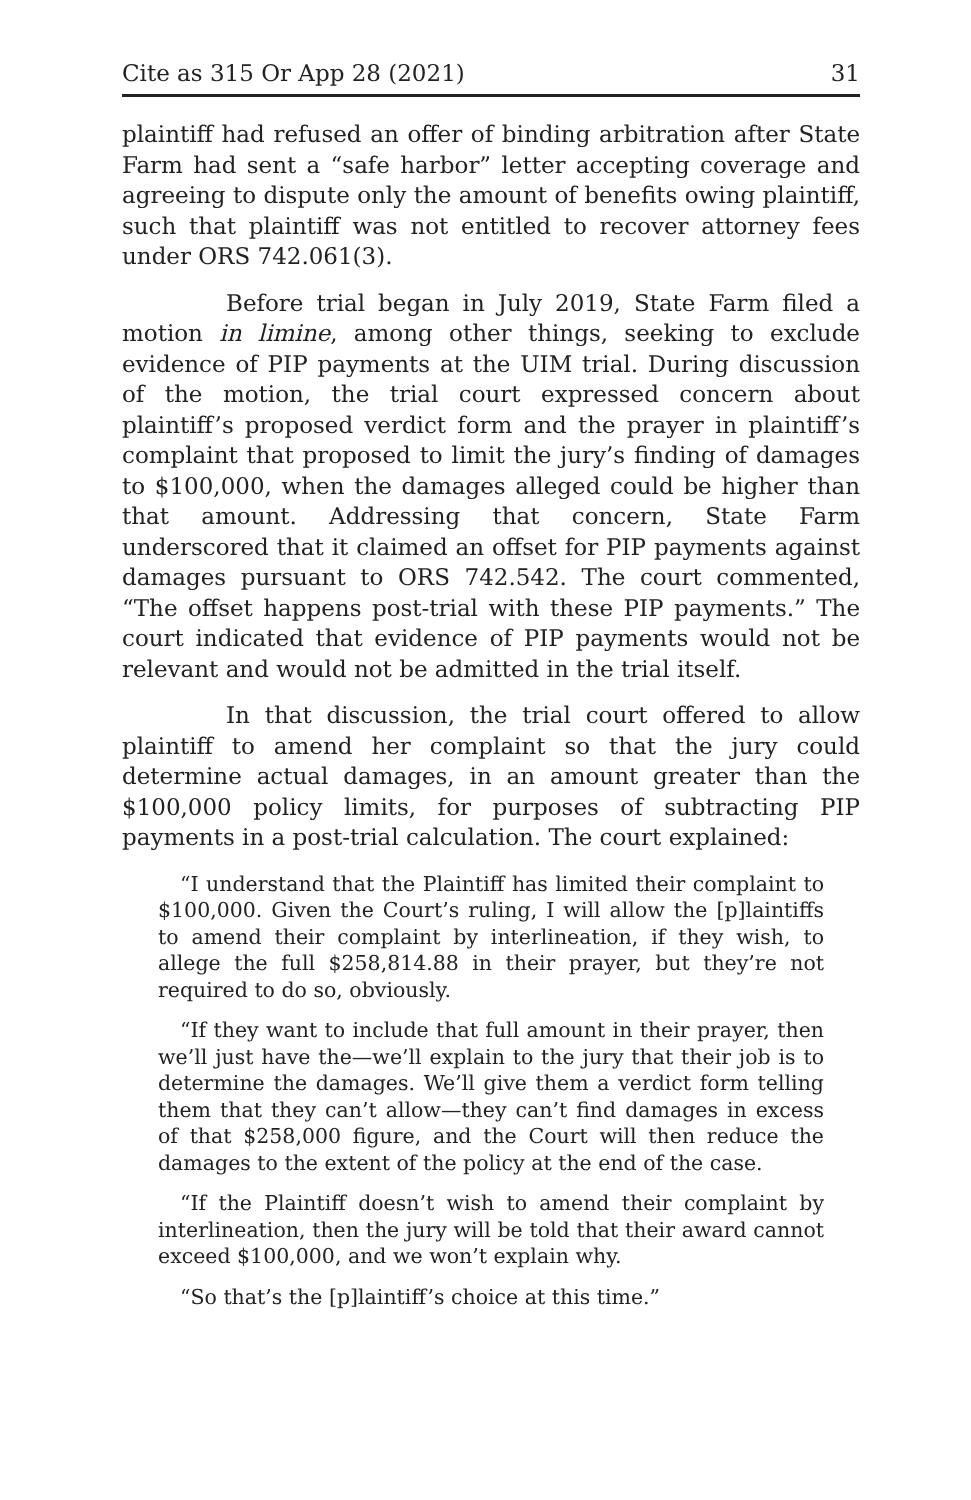Cite as 315 Or App 28 (2021) 31
plaintiff had refused an offer of binding arbitration after State Farm had sent a “safe harbor” letter accepting coverage and agreeing to dispute only the amount of benefits owing plaintiff, such that plaintiff was not entitled to recover attorney fees under ORS 742.061(3).
Before trial began in July 2019, State Farm filed a motion in limine, among other things, seeking to exclude evidence of PIP payments at the UIM trial. During discussion of the motion, the trial court expressed concern about plaintiff’s proposed verdict form and the prayer in plaintiff’s complaint that proposed to limit the jury’s finding of damages to $100,000, when the damages alleged could be higher than that amount. Addressing that concern, State Farm underscored that it claimed an offset for PIP payments against damages pursuant to ORS 742.542. The court commented, “The offset happens post-trial with these PIP payments.” The court indicated that evidence of PIP payments would not be relevant and would not be admitted in the trial itself.
In that discussion, the trial court offered to allow plaintiff to amend her complaint so that the jury could determine actual damages, in an amount greater than the $100,000 policy limits, for purposes of subtracting PIP payments in a post-trial calculation. The court explained:
“I understand that the Plaintiff has limited their complaint to $100,000. Given the Court’s ruling, I will allow the [p]laintiffs to amend their complaint by interlineation, if they wish, to allege the full $258,814.88 in their prayer, but they’re not required to do so, obviously.
“If they want to include that full amount in their prayer, then we’ll just have the—we’ll explain to the jury that their job is to determine the damages. We’ll give them a verdict form telling them that they can’t allow—they can’t find damages in excess of that $258,000 figure, and the Court will then reduce the damages to the extent of the policy at the end of the case.
“If the Plaintiff doesn’t wish to amend their complaint by interlineation, then the jury will be told that their award cannot exceed $100,000, and we won’t explain why.
“So that’s the [p]laintiff’s choice at this time.”